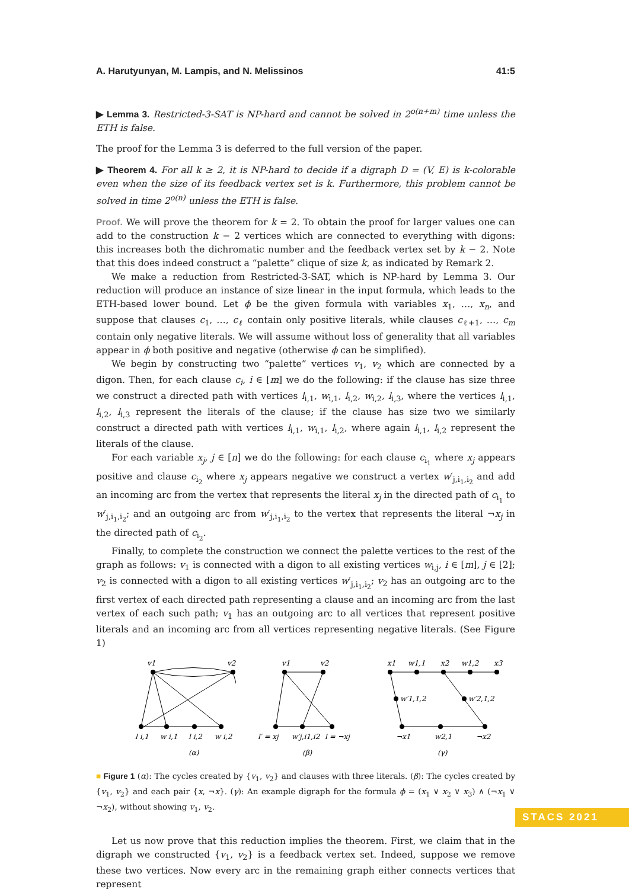A. Harutyunyan, M. Lampis, and N. Melissinos 41:5
▶ Lemma 3. Restricted-3-SAT is NP-hard and cannot be solved in 2<sup>o(n+m)</sup> time unless the ETH is false.
The proof for the Lemma 3 is deferred to the full version of the paper.
▶ Theorem 4. For all k ≥ 2, it is NP-hard to decide if a digraph D = (V, E) is k-colorable even when the size of its feedback vertex set is k. Furthermore, this problem cannot be solved in time 2<sup>o(n)</sup> unless the ETH is false.
Proof. We will prove the theorem for k = 2. To obtain the proof for larger values one can add to the construction k − 2 vertices which are connected to everything with digons: this increases both the dichromatic number and the feedback vertex set by k − 2. Note that this does indeed construct a “palette” clique of size k, as indicated by Remark 2.
We make a reduction from Restricted-3-SAT, which is NP-hard by Lemma 3. Our reduction will produce an instance of size linear in the input formula, which leads to the ETH-based lower bound. Let ϕ be the given formula with variables x<sub>1</sub>, …, x<sub>n</sub>, and suppose that clauses c<sub>1</sub>, …, c<sub>ℓ</sub> contain only positive literals, while clauses c<sub>ℓ+1</sub>, …, c<sub>m</sub> contain only negative literals. We will assume without loss of generality that all variables appear in ϕ both positive and negative (otherwise ϕ can be simplified).
We begin by constructing two “palette” vertices v<sub>1</sub>, v<sub>2</sub> which are connected by a digon. Then, for each clause c<sub>i</sub>, i ∈ [m] we do the following: if the clause has size three we construct a directed path with vertices l<sub>i,1</sub>, w<sub>i,1</sub>, l<sub>i,2</sub>, w<sub>i,2</sub>, l<sub>i,3</sub>, where the vertices l<sub>i,1</sub>, l<sub>i,2</sub>, l<sub>i,3</sub> represent the literals of the clause; if the clause has size two we similarly construct a directed path with vertices l<sub>i,1</sub>, w<sub>i,1</sub>, l<sub>i,2</sub>, where again l<sub>i,1</sub>, l<sub>i,2</sub> represent the literals of the clause.
For each variable x<sub>j</sub>, j ∈ [n] we do the following: for each clause c<sub>i<sub>1</sub></sub> where x<sub>j</sub> appears positive and clause c<sub>i<sub>2</sub></sub> where x<sub>j</sub> appears negative we construct a vertex w′<sub>j,i<sub>1</sub>,i<sub>2</sub></sub> and add an incoming arc from the vertex that represents the literal x<sub>j</sub> in the directed path of c<sub>i<sub>1</sub></sub> to w′<sub>j,i<sub>1</sub>,i<sub>2</sub></sub>; and an outgoing arc from w′<sub>j,i<sub>1</sub>,i<sub>2</sub></sub> to the vertex that represents the literal ¬x<sub>j</sub> in the directed path of c<sub>i<sub>2</sub></sub>.
Finally, to complete the construction we connect the palette vertices to the rest of the graph as follows: v<sub>1</sub> is connected with a digon to all existing vertices w<sub>i,j</sub>, i ∈ [m], j ∈ [2]; v<sub>2</sub> is connected with a digon to all existing vertices w′<sub>j,i<sub>1</sub>,i<sub>2</sub></sub>; v<sub>2</sub> has an outgoing arc to the first vertex of each directed path representing a clause and an incoming arc from the last vertex of each such path; v<sub>1</sub> has an outgoing arc to all vertices that represent positive literals and an incoming arc from all vertices representing negative literals. (See Figure 1)
v1
v2
l i,1
w i,1
l i,2
w i,2
(α)
v1
v2
l′ = xj
w′j,i1,i2
l = ¬xj
(β)
x1
w1,1
x2
w1,2
x3
w′1,1,2
w′2,1,2
¬x1
w2,1
¬x2
(γ)
■ Figure 1 (α): The cycles created by {v<sub>1</sub>, v<sub>2</sub>} and clauses with three literals. (β): The cycles created by {v<sub>1</sub>, v<sub>2</sub>} and each pair {x, ¬x}. (γ): An example digraph for the formula ϕ = (x<sub>1</sub> ∨ x<sub>2</sub> ∨ x<sub>3</sub>) ∧ (¬x<sub>1</sub> ∨ ¬x<sub>2</sub>), without showing v<sub>1</sub>, v<sub>2</sub>.
Let us now prove that this reduction implies the theorem. First, we claim that in the digraph we constructed {v<sub>1</sub>, v<sub>2</sub>} is a feedback vertex set. Indeed, suppose we remove these two vertices. Now every arc in the remaining graph either connects vertices that represent
STACS 2021